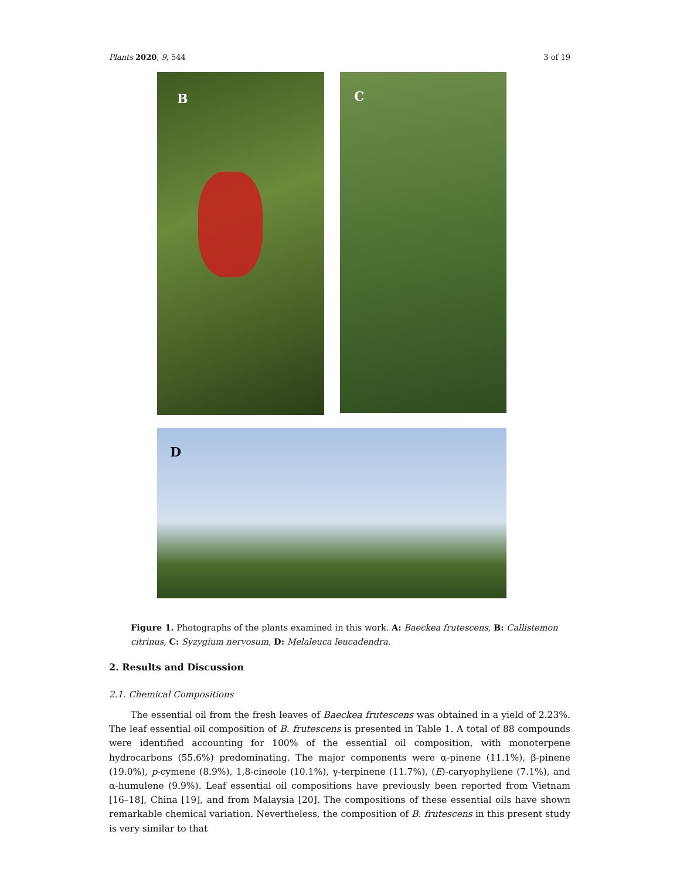Plants 2020, 9, 544 3 of 19
B
C
D
Figure 1. Photographs of the plants examined in this work. A: Baeckea frutescens, B: Callistemon citrinus, C: Syzygium nervosum, D: Melaleuca leucadendra.
2. Results and Discussion
2.1. Chemical Compositions
The essential oil from the fresh leaves of Baeckea frutescens was obtained in a yield of 2.23%. The leaf essential oil composition of B. frutescens is presented in Table 1. A total of 88 compounds were identified accounting for 100% of the essential oil composition, with monoterpene hydrocarbons (55.6%) predominating. The major components were α-pinene (11.1%), β-pinene (19.0%), p-cymene (8.9%), 1,8-cineole (10.1%), γ-terpinene (11.7%), (E)-caryophyllene (7.1%), and α-humulene (9.9%). Leaf essential oil compositions have previously been reported from Vietnam [16–18], China [19], and from Malaysia [20]. The compositions of these essential oils have shown remarkable chemical variation. Nevertheless, the composition of B. frutescens in this present study is very similar to that